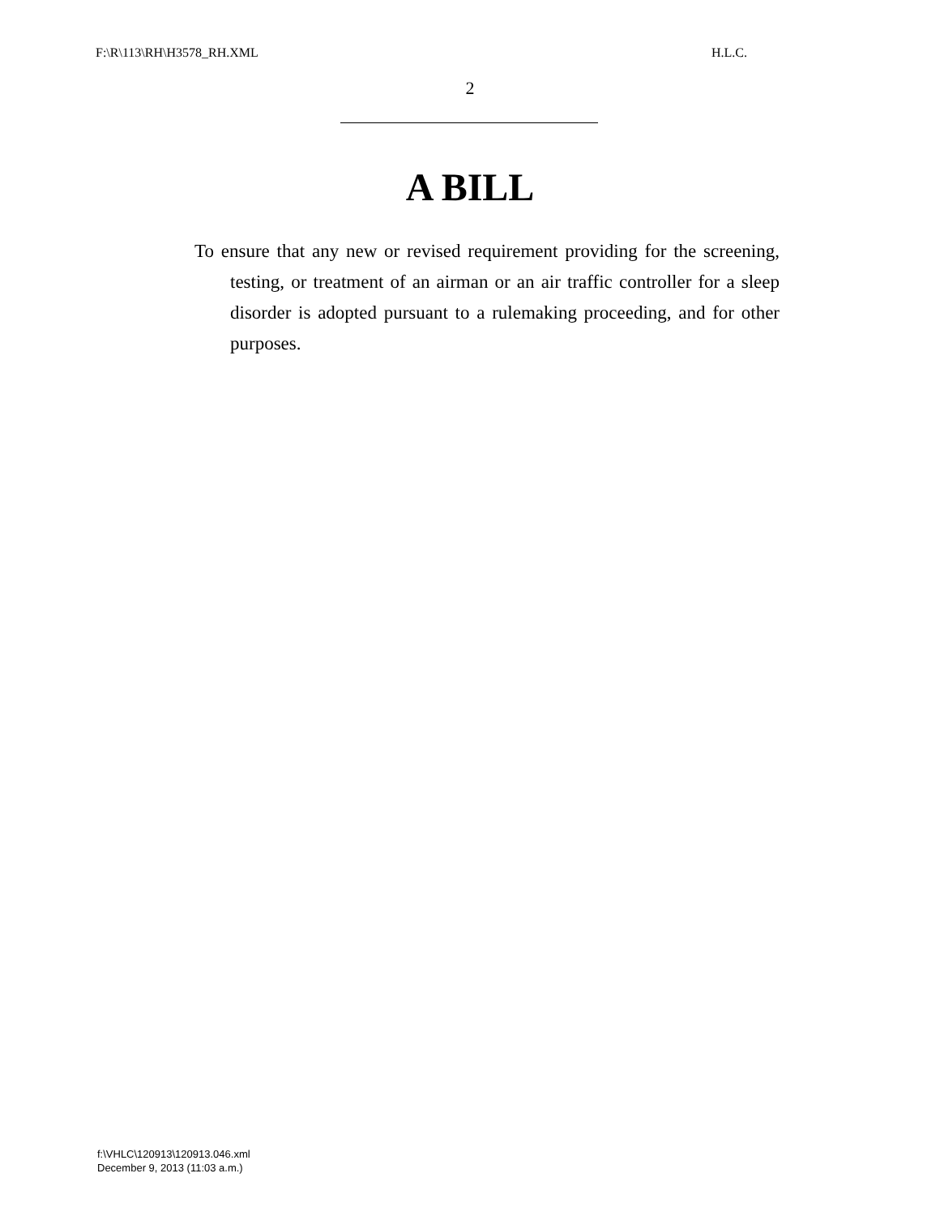F:\R\113\RH\H3578_RH.XML H.L.C.
2
A BILL
To ensure that any new or revised requirement providing for the screening, testing, or treatment of an airman or an air traffic controller for a sleep disorder is adopted pursuant to a rulemaking proceeding, and for other purposes.
f:\VHLC\120913\120913.046.xml
December 9, 2013 (11:03 a.m.)